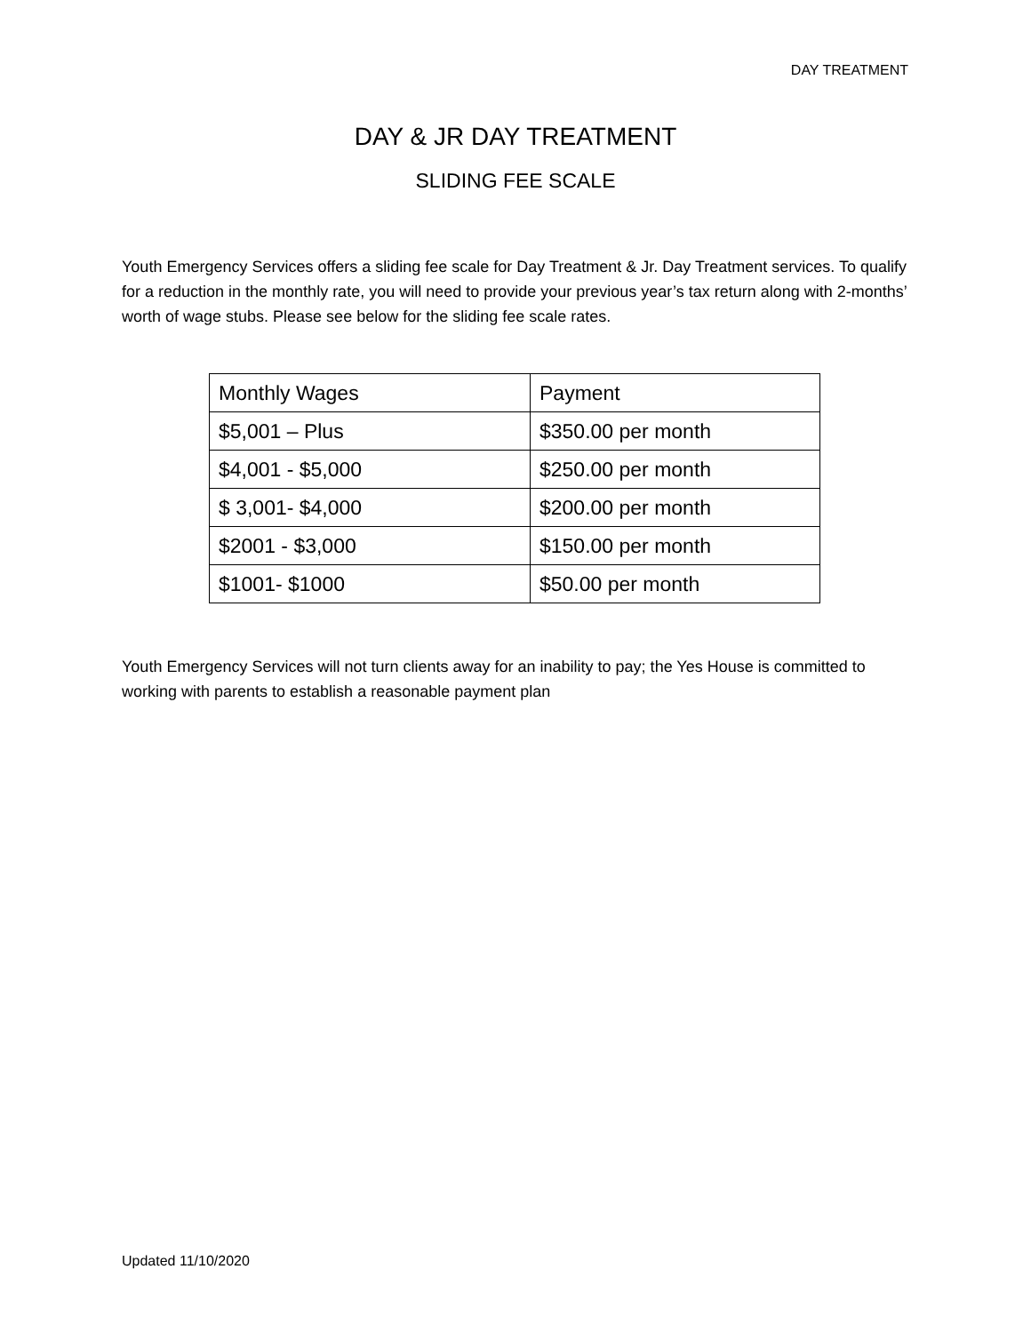DAY TREATMENT
DAY & JR DAY TREATMENT
SLIDING FEE SCALE
Youth Emergency Services offers a sliding fee scale for Day Treatment & Jr. Day Treatment services. To qualify for a reduction in the monthly rate, you will need to provide your previous year’s tax return along with 2-months’ worth of wage stubs. Please see below for the sliding fee scale rates.
| Monthly Wages | Payment |
| --- | --- |
| $5,001 – Plus | $350.00 per month |
| $4,001 - $5,000 | $250.00 per month |
| $ 3,001- $4,000 | $200.00 per month |
| $2001 - $3,000 | $150.00 per month |
| $1001- $1000 | $50.00 per month |
Youth Emergency Services will not turn clients away for an inability to pay; the Yes House is committed to working with parents to establish a reasonable payment plan
Updated 11/10/2020